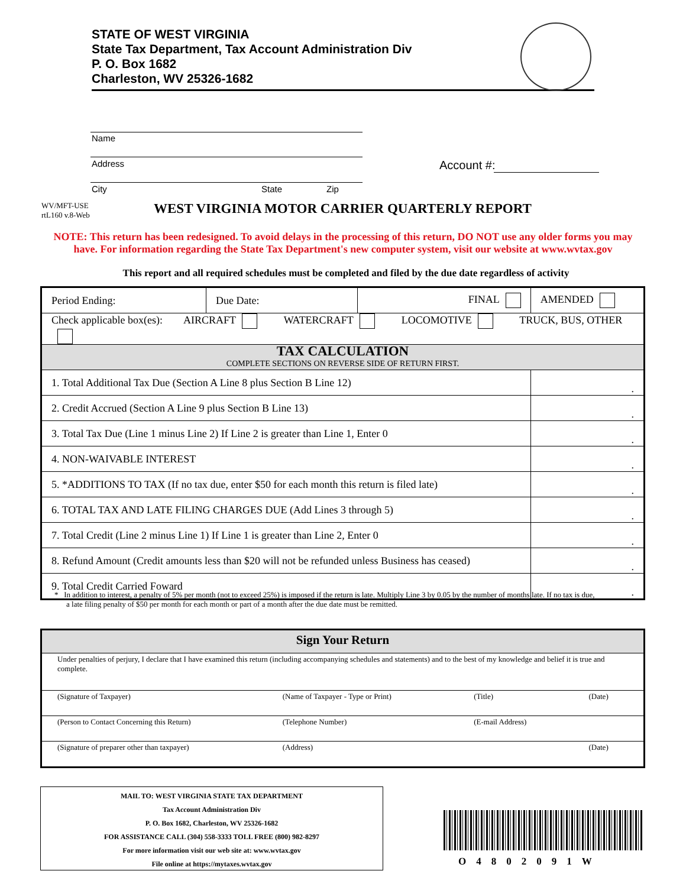STATE OF WEST VIRGINIA
State Tax Department, Tax Account Administration Div
P. O. Box 1682
Charleston, WV 25326-1682
Name
Address
City State Zip
Account #:
WV/MFT-USE
rtL160 v.8-Web
WEST VIRGINIA MOTOR CARRIER QUARTERLY REPORT
NOTE: This return has been redesigned. To avoid delays in the processing of this return, DO NOT use any older forms you may have. For information regarding the State Tax Department's new computer system, visit our website at www.wvtax.gov
This report and all required schedules must be completed and filed by the due date regardless of activity
| Period Ending: | Due Date: | FINAL | AMENDED |
| Check applicable box(es): AIRCRAFT WATERCRAFT LOCOMOTIVE TRUCK, BUS, OTHER | | | |
| TAX CALCULATION COMPLETE SECTIONS ON REVERSE SIDE OF RETURN FIRST. | | | |
| 1. Total Additional Tax Due (Section A Line 8 plus Section B Line 12) | | | . |
| 2. Credit Accrued (Section A Line 9 plus Section B Line 13) | | | . |
| 3. Total Tax Due (Line 1 minus Line 2) If Line 2 is greater than Line 1, Enter 0 | | | . |
| 4. NON-WAIVABLE INTEREST | | | . |
| 5. *ADDITIONS TO TAX (If no tax due, enter $50 for each month this return is filed late) | | | . |
| 6. TOTAL TAX AND LATE FILING CHARGES DUE (Add Lines 3 through 5) | | | . |
| 7. Total Credit (Line 2 minus Line 1) If Line 1 is greater than Line 2, Enter 0 | | | . |
| 8. Refund Amount (Credit amounts less than $20 will not be refunded unless Business has ceased) | | | . |
| 9. Total Credit Carried Foward | | | . |
* In addition to interest, a penalty of 5% per month (not to exceed 25%) is imposed if the return is late. Multiply Line 3 by 0.05 by the number of months late. If no tax is due, a late filing penalty of $50 per month for each month or part of a month after the due date must be remitted.
| Sign Your Return | | | |
| Under penalties of perjury, I declare that I have examined this return (including accompanying schedules and statements) and to the best of my knowledge and belief it is true and complete. | | | |
| (Signature of Taxpayer) | (Name of Taxpayer - Type or Print) | (Title) | (Date) |
| (Person to Contact Concerning this Return) | (Telephone Number) | (E-mail Address) | |
| (Signature of preparer other than taxpayer) | (Address) | | (Date) |
MAIL TO: WEST VIRGINIA STATE TAX DEPARTMENT
Tax Account Administration Div
P. O. Box 1682, Charleston, WV 25326-1682
FOR ASSISTANCE CALL (304) 558-3333 TOLL FREE (800) 982-8297
For more information visit our web site at: www.wvtax.gov
File online at https://mytaxes.wvtax.gov
O4802091W